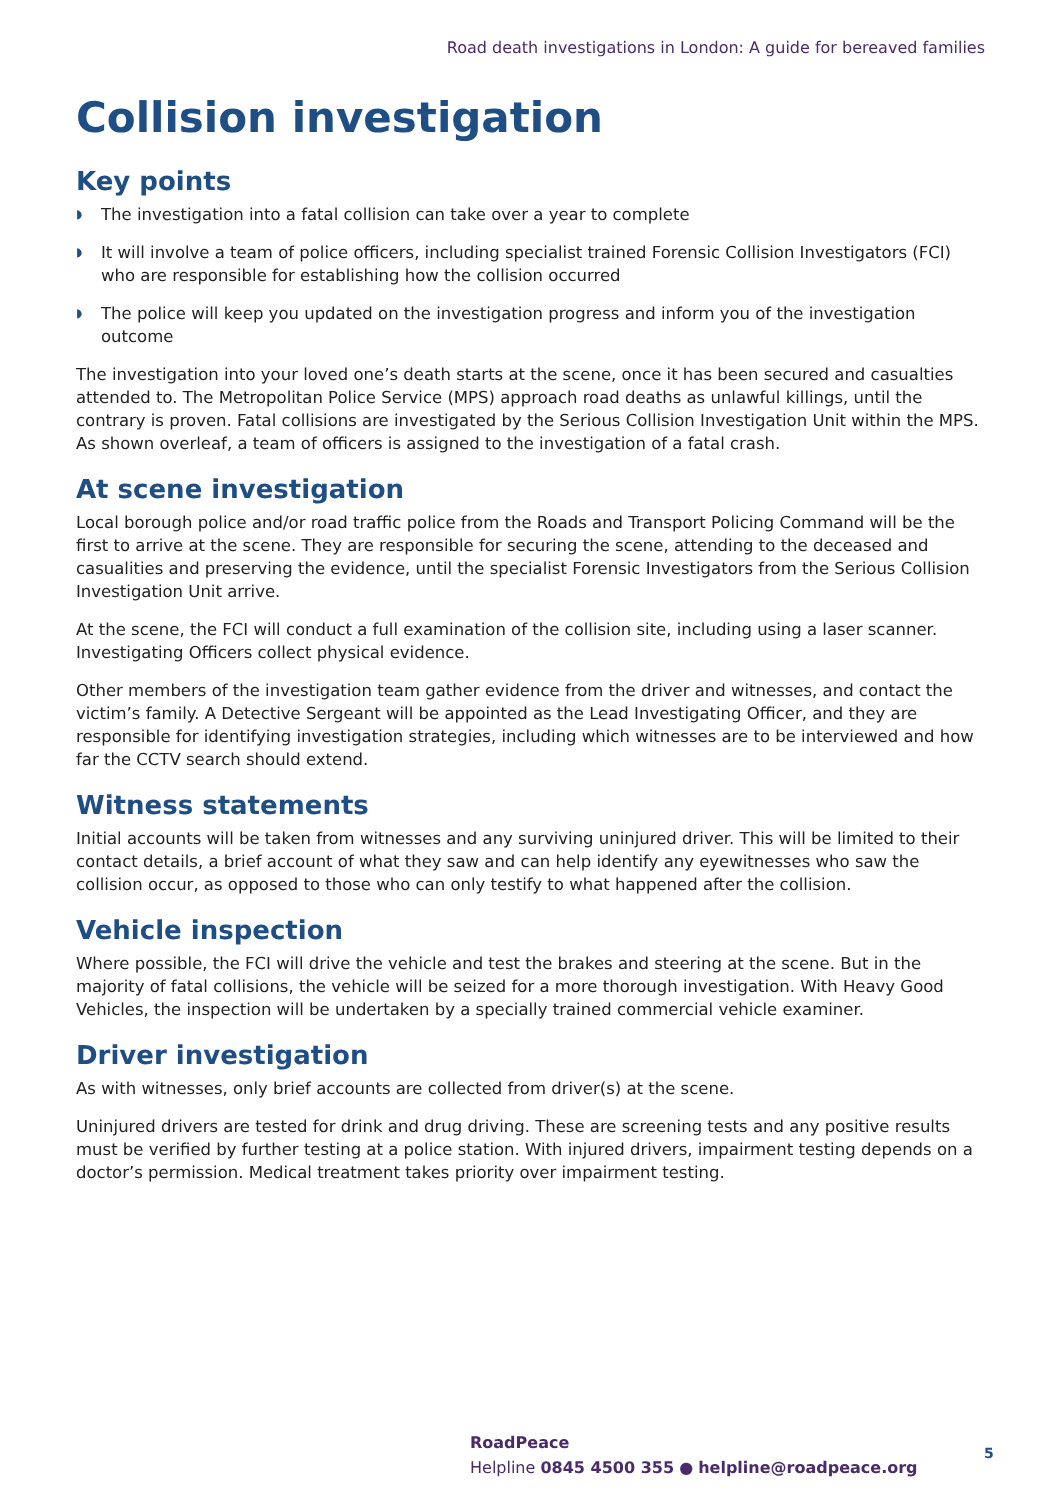Road death investigations in London: A guide for bereaved families
Collision investigation
Key points
◗ The investigation into a fatal collision can take over a year to complete
◗ It will involve a team of police officers, including specialist trained Forensic Collision Investigators (FCI) who are responsible for establishing how the collision occurred
◗ The police will keep you updated on the investigation progress and inform you of the investigation outcome
The investigation into your loved one’s death starts at the scene, once it has been secured and casualties attended to. The Metropolitan Police Service (MPS) approach road deaths as unlawful killings, until the contrary is proven. Fatal collisions are investigated by the Serious Collision Investigation Unit within the MPS. As shown overleaf, a team of officers is assigned to the investigation of a fatal crash.
At scene investigation
Local borough police and/or road traffic police from the Roads and Transport Policing Command will be the first to arrive at the scene. They are responsible for securing the scene, attending to the deceased and casualities and preserving the evidence, until the specialist Forensic Investigators from the Serious Collision Investigation Unit arrive.
At the scene, the FCI will conduct a full examination of the collision site, including using a laser scanner. Investigating Officers collect physical evidence.
Other members of the investigation team gather evidence from the driver and witnesses, and contact the victim’s family. A Detective Sergeant will be appointed as the Lead Investigating Officer, and they are responsible for identifying investigation strategies, including which witnesses are to be interviewed and how far the CCTV search should extend.
Witness statements
Initial accounts will be taken from witnesses and any surviving uninjured driver. This will be limited to their contact details, a brief account of what they saw and can help identify any eyewitnesses who saw the collision occur, as opposed to those who can only testify to what happened after the collision.
Vehicle inspection
Where possible, the FCI will drive the vehicle and test the brakes and steering at the scene. But in the majority of fatal collisions, the vehicle will be seized for a more thorough investigation. With Heavy Good Vehicles, the inspection will be undertaken by a specially trained commercial vehicle examiner.
Driver investigation
As with witnesses, only brief accounts are collected from driver(s) at the scene.
Uninjured drivers are tested for drink and drug driving. These are screening tests and any positive results must be verified by further testing at a police station. With injured drivers, impairment testing depends on a doctor’s permission. Medical treatment takes priority over impairment testing.
RoadPeace
Helpline 0845 4500 355 ● helpline@roadpeace.org
5